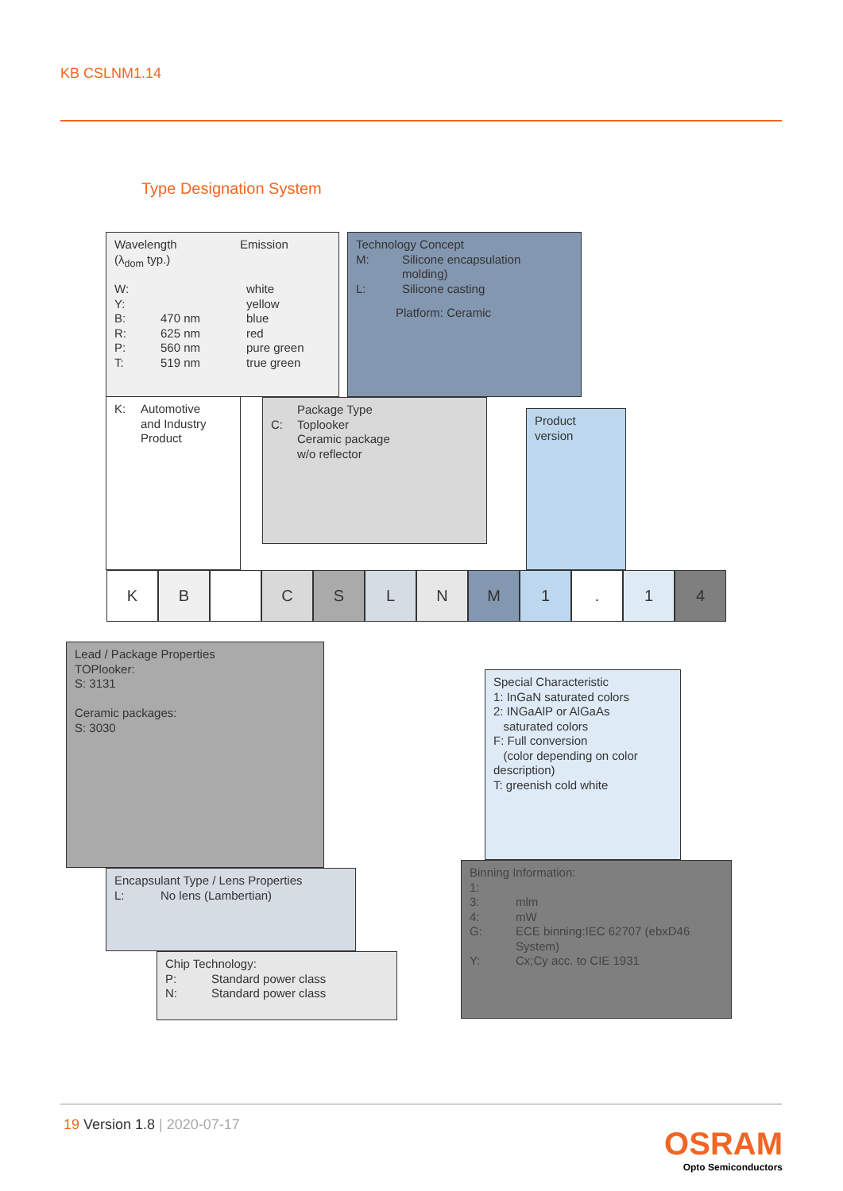KB CSLNM1.14
Type Designation System
| Wavelength (λ<sub>dom</sub> typ.) | Emission |
| W: | | white |
| Y: | | yellow |
| B: | 470 nm | blue |
| R: | 625 nm | red |
| P: | 560 nm | pure green |
| T: | 519 nm | true green |
Technology Concept
| M: | Silicone encapsulation molding) |
| L: | Silicone casting |
Platform: Ceramic
| K: | Automotive and Industry Product |
| | Package Type |
| C: | Toplooker Ceramic package w/o reflector |
Product
version
K B C S L N M 1 . 1 4
Lead / Package Properties
TOPlooker:
S: 3131
Ceramic packages:
S: 3030
Special Characteristic
1: InGaN saturated colors
2: INGaAlP or AlGaAs
saturated colors
F: Full conversion
(color depending on color description)
T: greenish cold white
Encapsulant Type / Lens Properties
| L: | No lens (Lambertian) |
Binning Information:
| 1: | |
| 3: | mlm |
| 4: | mW |
| G: | ECE binning:IEC 62707 (ebxD46 System) |
| Y: | Cx;Cy acc. to CIE 1931 |
Chip Technology:
| P: | Standard power class |
| N: | Standard power class |
19 Version 1.8 | 2020-07-17
OSRAM
Opto Semiconductors